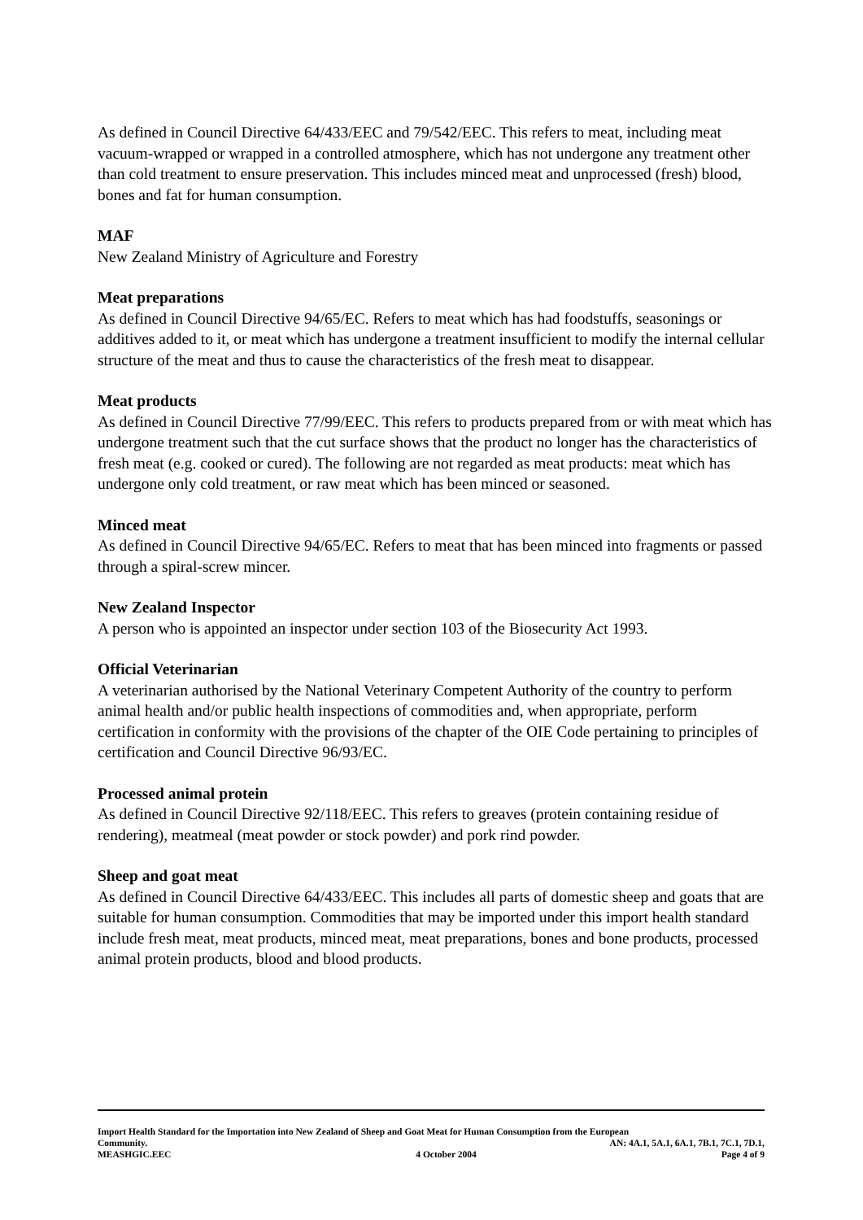As defined in Council Directive 64/433/EEC and 79/542/EEC. This refers to meat, including meat vacuum-wrapped or wrapped in a controlled atmosphere, which has not undergone any treatment other than cold treatment to ensure preservation. This includes minced meat and unprocessed (fresh) blood, bones and fat for human consumption.
MAF
New Zealand Ministry of Agriculture and Forestry
Meat preparations
As defined in Council Directive 94/65/EC. Refers to meat which has had foodstuffs, seasonings or additives added to it, or meat which has undergone a treatment insufficient to modify the internal cellular structure of the meat and thus to cause the characteristics of the fresh meat to disappear.
Meat products
As defined in Council Directive 77/99/EEC. This refers to products prepared from or with meat which has undergone treatment such that the cut surface shows that the product no longer has the characteristics of fresh meat (e.g. cooked or cured). The following are not regarded as meat products: meat which has undergone only cold treatment, or raw meat which has been minced or seasoned.
Minced meat
As defined in Council Directive 94/65/EC. Refers to meat that has been minced into fragments or passed through a spiral-screw mincer.
New Zealand Inspector
A person who is appointed an inspector under section 103 of the Biosecurity Act 1993.
Official Veterinarian
A veterinarian authorised by the National Veterinary Competent Authority of the country to perform animal health and/or public health inspections of commodities and, when appropriate, perform certification in conformity with the provisions of the chapter of the OIE Code pertaining to principles of certification and Council Directive 96/93/EC.
Processed animal protein
As defined in Council Directive 92/118/EEC. This refers to greaves (protein containing residue of rendering), meatmeal (meat powder or stock powder) and pork rind powder.
Sheep and goat meat
As defined in Council Directive 64/433/EEC. This includes all parts of domestic sheep and goats that are suitable for human consumption. Commodities that may be imported under this import health standard include fresh meat, meat products, minced meat, meat preparations, bones and bone products, processed animal protein products, blood and blood products.
Import Health Standard for the Importation into New Zealand of Sheep and Goat Meat for Human Consumption from the European
Community. AN: 4A.1, 5A.1, 6A.1, 7B.1, 7C.1, 7D.1,
MEASHGIC.EEC 4 October 2004 Page 4 of 9